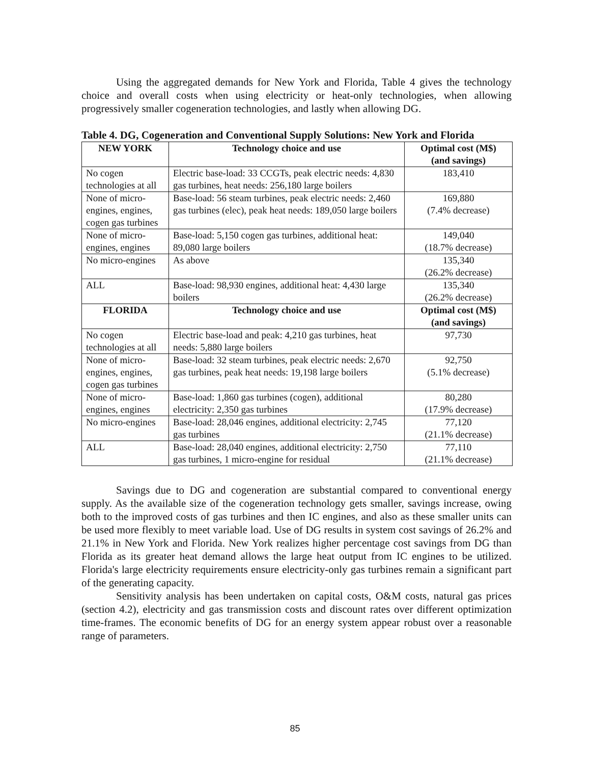Using the aggregated demands for New York and Florida, Table 4 gives the technology choice and overall costs when using electricity or heat-only technologies, when allowing progressively smaller cogeneration technologies, and lastly when allowing DG.
Table 4. DG, Cogeneration and Conventional Supply Solutions: New York and Florida
| NEW YORK | Technology choice and use | Optimal cost (M$) (and savings) |
| --- | --- | --- |
| No cogen technologies at all | Electric base-load: 33 CCGTs, peak electric needs: 4,830 gas turbines, heat needs: 256,180 large boilers | 183,410 |
| None of micro-engines, engines, cogen gas turbines | Base-load: 56 steam turbines, peak electric needs: 2,460 gas turbines (elec), peak heat needs: 189,050 large boilers | 169,880 (7.4% decrease) |
| None of micro-engines, engines | Base-load: 5,150 cogen gas turbines, additional heat: 89,080 large boilers | 149,040 (18.7% decrease) |
| No micro-engines | As above | 135,340 (26.2% decrease) |
| ALL | Base-load: 98,930 engines, additional heat: 4,430 large boilers | 135,340 (26.2% decrease) |
| FLORIDA | Technology choice and use | Optimal cost (M$) (and savings) |
| No cogen technologies at all | Electric base-load and peak: 4,210 gas turbines, heat needs: 5,880 large boilers | 97,730 |
| None of micro-engines, engines, cogen gas turbines | Base-load: 32 steam turbines, peak electric needs: 2,670 gas turbines, peak heat needs: 19,198 large boilers | 92,750 (5.1% decrease) |
| None of micro-engines, engines | Base-load: 1,860 gas turbines (cogen), additional electricity: 2,350 gas turbines | 80,280 (17.9% decrease) |
| No micro-engines | Base-load: 28,046 engines, additional electricity: 2,745 gas turbines | 77,120 (21.1% decrease) |
| ALL | Base-load: 28,040 engines, additional electricity: 2,750 gas turbines, 1 micro-engine for residual | 77,110 (21.1% decrease) |
Savings due to DG and cogeneration are substantial compared to conventional energy supply. As the available size of the cogeneration technology gets smaller, savings increase, owing both to the improved costs of gas turbines and then IC engines, and also as these smaller units can be used more flexibly to meet variable load. Use of DG results in system cost savings of 26.2% and 21.1% in New York and Florida. New York realizes higher percentage cost savings from DG than Florida as its greater heat demand allows the large heat output from IC engines to be utilized. Florida's large electricity requirements ensure electricity-only gas turbines remain a significant part of the generating capacity.
Sensitivity analysis has been undertaken on capital costs, O&M costs, natural gas prices (section 4.2), electricity and gas transmission costs and discount rates over different optimization time-frames. The economic benefits of DG for an energy system appear robust over a reasonable range of parameters.
85